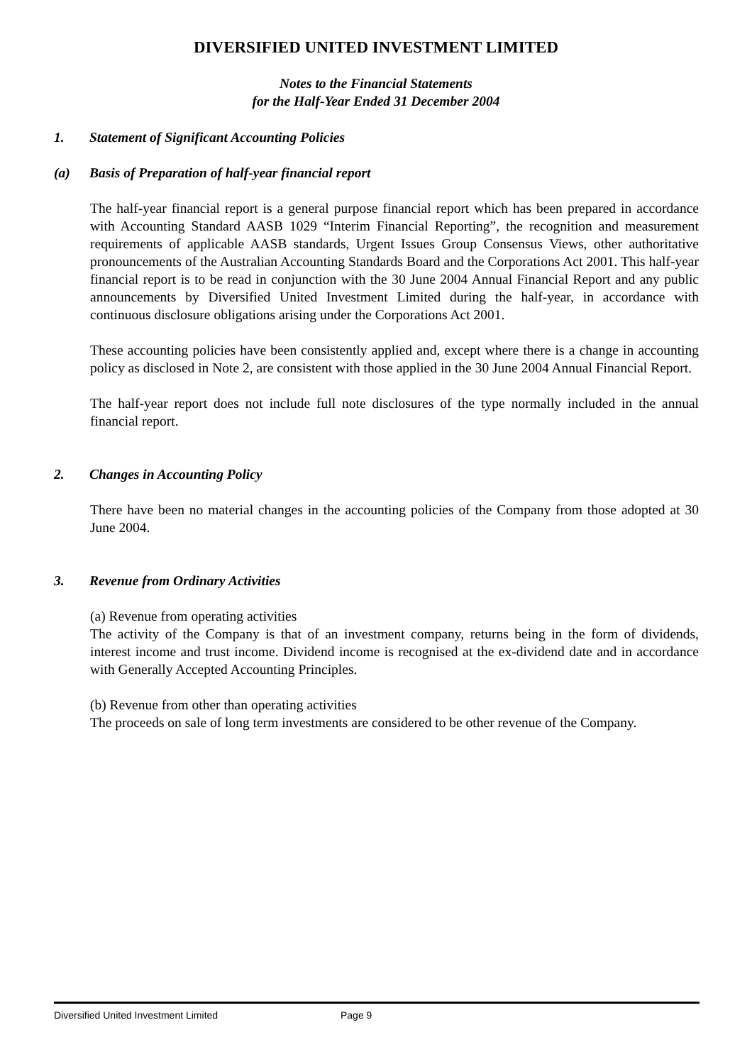DIVERSIFIED UNITED INVESTMENT LIMITED
Notes to the Financial Statements
for the Half-Year Ended 31 December 2004
1. Statement of Significant Accounting Policies
(a) Basis of Preparation of half-year financial report
The half-year financial report is a general purpose financial report which has been prepared in accordance with Accounting Standard AASB 1029 “Interim Financial Reporting”, the recognition and measurement requirements of applicable AASB standards, Urgent Issues Group Consensus Views, other authoritative pronouncements of the Australian Accounting Standards Board and the Corporations Act 2001. This half-year financial report is to be read in conjunction with the 30 June 2004 Annual Financial Report and any public announcements by Diversified United Investment Limited during the half-year, in accordance with continuous disclosure obligations arising under the Corporations Act 2001.
These accounting policies have been consistently applied and, except where there is a change in accounting policy as disclosed in Note 2, are consistent with those applied in the 30 June 2004 Annual Financial Report.
The half-year report does not include full note disclosures of the type normally included in the annual financial report.
2. Changes in Accounting Policy
There have been no material changes in the accounting policies of the Company from those adopted at 30 June 2004.
3. Revenue from Ordinary Activities
(a) Revenue from operating activities
The activity of the Company is that of an investment company, returns being in the form of dividends, interest income and trust income. Dividend income is recognised at the ex-dividend date and in accordance with Generally Accepted Accounting Principles.
(b) Revenue from other than operating activities
The proceeds on sale of long term investments are considered to be other revenue of the Company.
Diversified United Investment Limited Page 9